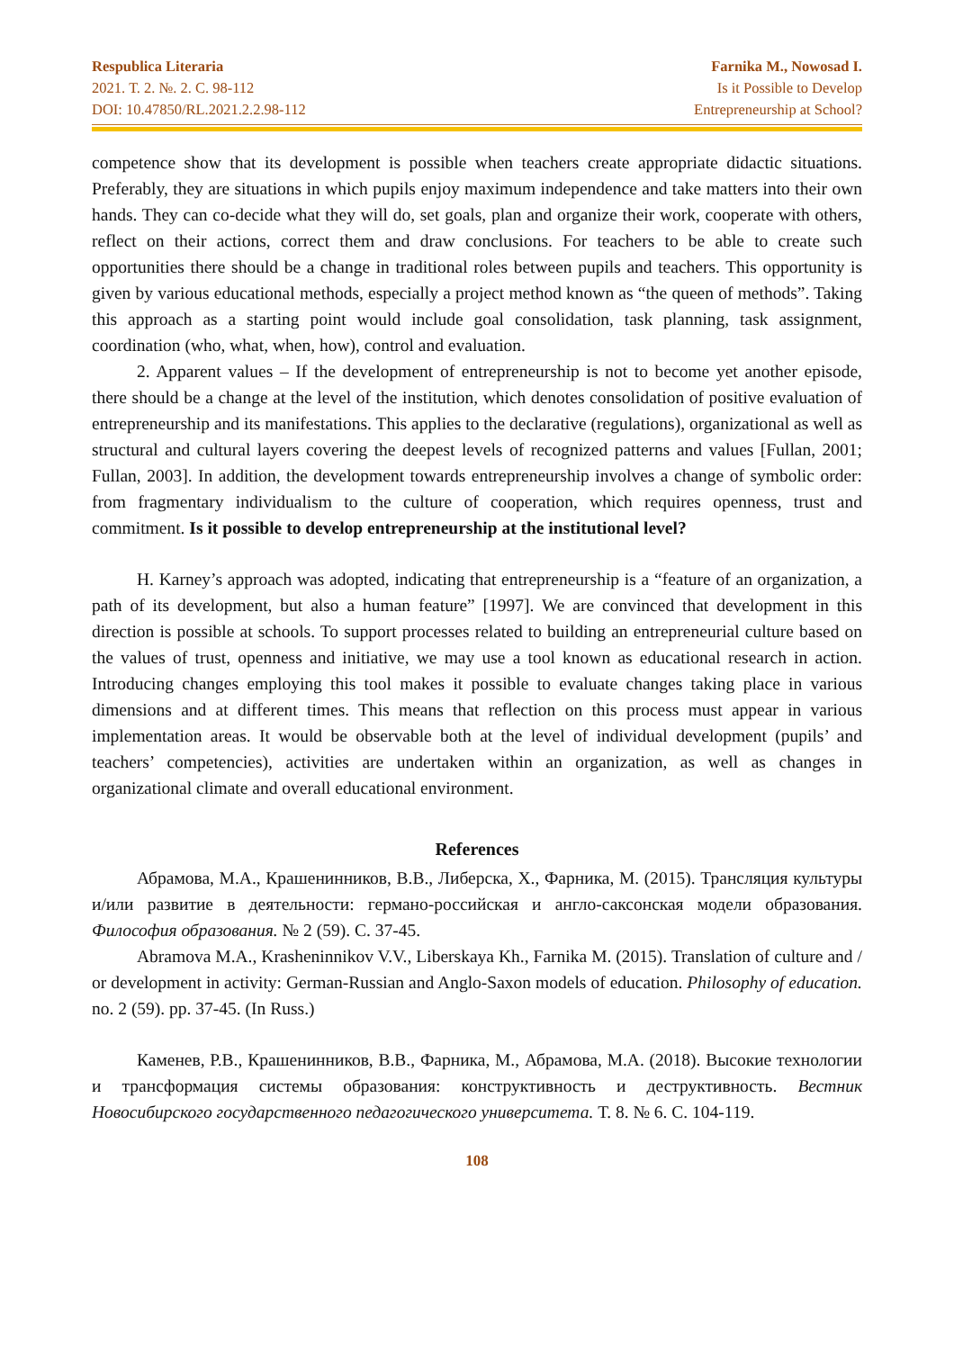Respublica Literaria
2021. Т. 2. №. 2. С. 98-112
DOI: 10.47850/RL.2021.2.2.98-112
Farnika M., Nowosad I.
Is it Possible to Develop
Entrepreneurship at School?
competence show that its development is possible when teachers create appropriate didactic situations. Preferably, they are situations in which pupils enjoy maximum independence and take matters into their own hands. They can co-decide what they will do, set goals, plan and organize their work, cooperate with others, reflect on their actions, correct them and draw conclusions. For teachers to be able to create such opportunities there should be a change in traditional roles between pupils and teachers. This opportunity is given by various educational methods, especially a project method known as “the queen of methods”. Taking this approach as a starting point would include goal consolidation, task planning, task assignment, coordination (who, what, when, how), control and evaluation.
2. Apparent values – If the development of entrepreneurship is not to become yet another episode, there should be a change at the level of the institution, which denotes consolidation of positive evaluation of entrepreneurship and its manifestations. This applies to the declarative (regulations), organizational as well as structural and cultural layers covering the deepest levels of recognized patterns and values [Fullan, 2001; Fullan, 2003]. In addition, the development towards entrepreneurship involves a change of symbolic order: from fragmentary individualism to the culture of cooperation, which requires openness, trust and commitment. Is it possible to develop entrepreneurship at the institutional level?
H. Karney’s approach was adopted, indicating that entrepreneurship is a “feature of an organization, a path of its development, but also a human feature” [1997]. We are convinced that development in this direction is possible at schools. To support processes related to building an entrepreneurial culture based on the values of trust, openness and initiative, we may use a tool known as educational research in action. Introducing changes employing this tool makes it possible to evaluate changes taking place in various dimensions and at different times. This means that reflection on this process must appear in various implementation areas. It would be observable both at the level of individual development (pupils’ and teachers’ competencies), activities are undertaken within an organization, as well as changes in organizational climate and overall educational environment.
References
Абрамова, М.А., Крашенинников, В.В., Либерска, Х., Фарника, М. (2015). Трансляция культуры и/или развитие в деятельности: германо-российская и англо-саксонская модели образования. Философия образования. № 2 (59). С. 37-45.
Abramova M.A., Krasheninnikov V.V., Liberskaya Kh., Farnika M. (2015). Translation of culture and / or development in activity: German-Russian and Anglo-Saxon models of education. Philosophy of education. no. 2 (59). pp. 37-45. (In Russ.)
Каменев, Р.В., Крашенинников, В.В., Фарника, М., Абрамова, М.А. (2018). Высокие технологии и трансформация системы образования: конструктивность и деструктивность. Вестник Новосибирского государственного педагогического университета. Т. 8. № 6. С. 104-119.
108